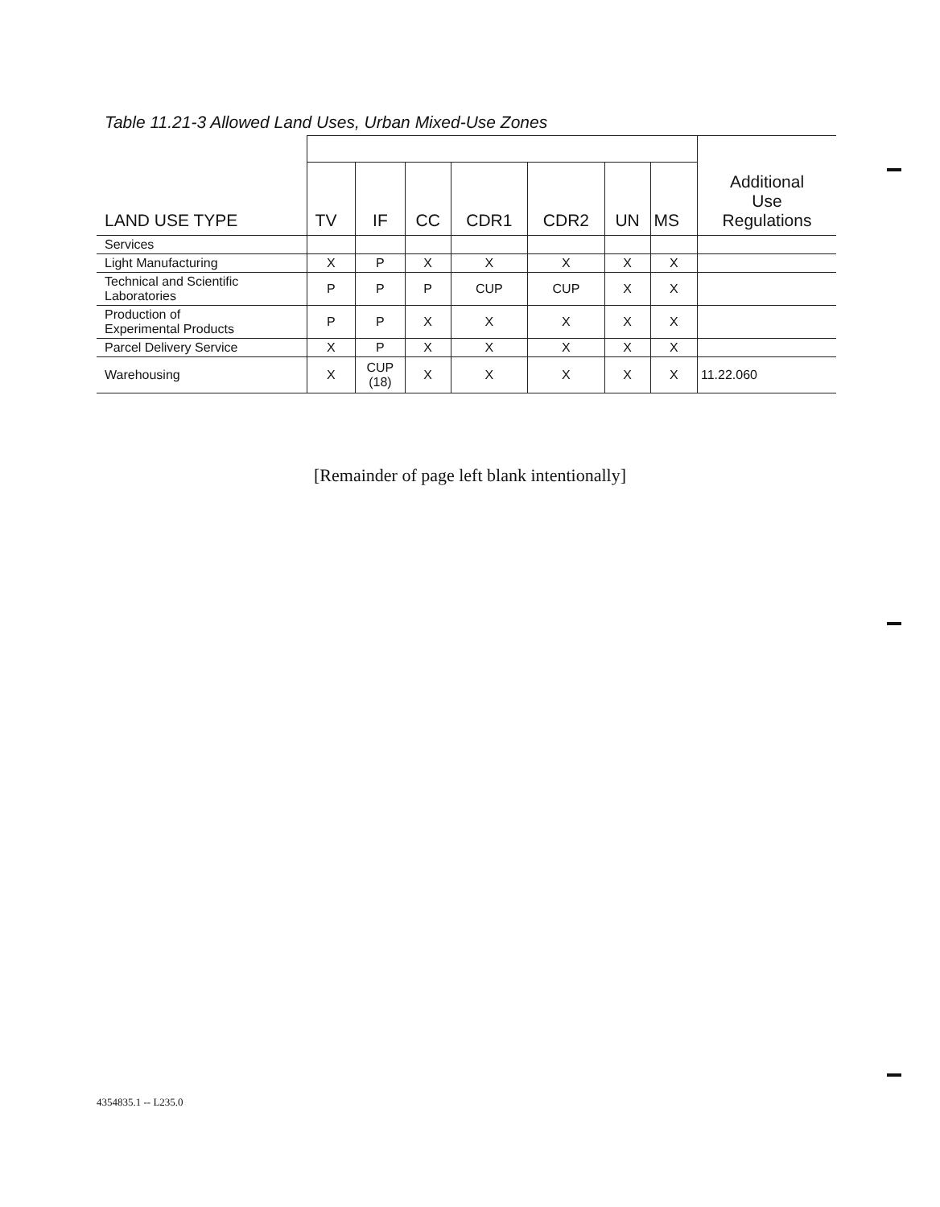Table 11.21-3 Allowed Land Uses, Urban Mixed-Use Zones
| LAND USE TYPE | | | | | | | | Additional Use Regulations |
| | TV | IF | CC | CDR1 | CDR2 | UN | MS | |
| Services | | | | | | | | |
| Light Manufacturing | X | P | X | X | X | X | X | |
| Technical and Scientific Laboratories | P | P | P | CUP | CUP | X | X | |
| Production of Experimental Products | P | P | X | X | X | X | X | |
| Parcel Delivery Service | X | P | X | X | X | X | X | |
| Warehousing | X | CUP (18) | X | X | X | X | X | 11.22.060 |
[Remainder of page left blank intentionally]
4354835.1 -- L235.0